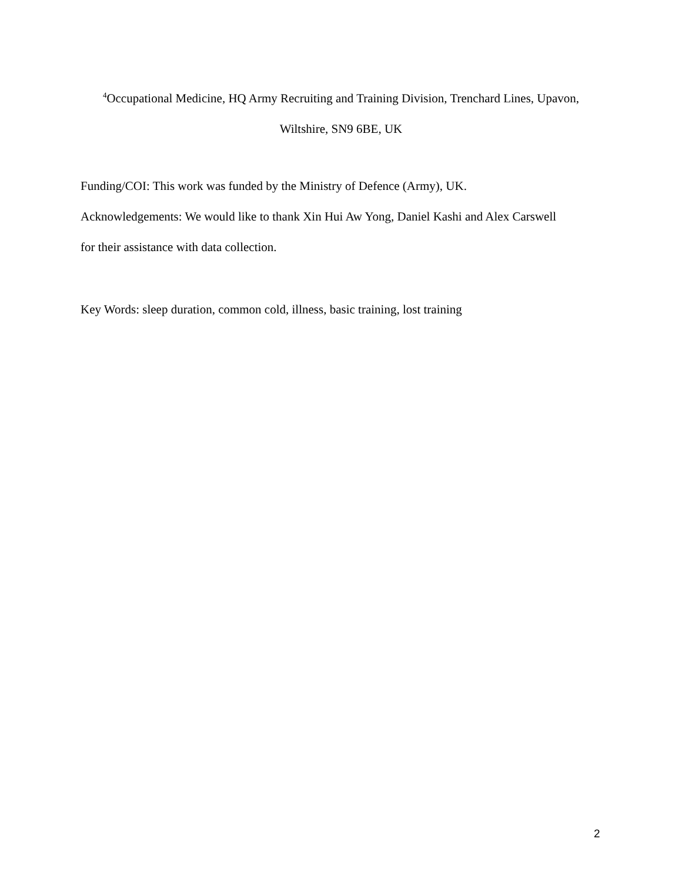<sup>4</sup> Occupational Medicine, HQ Army Recruiting and Training Division, Trenchard Lines, Upavon,
Wiltshire, SN9 6BE, UK
Funding/COI: This work was funded by the Ministry of Defence (Army), UK.
Acknowledgements: We would like to thank Xin Hui Aw Yong, Daniel Kashi and Alex Carswell
for their assistance with data collection.
Key Words: sleep duration, common cold, illness, basic training, lost training
2